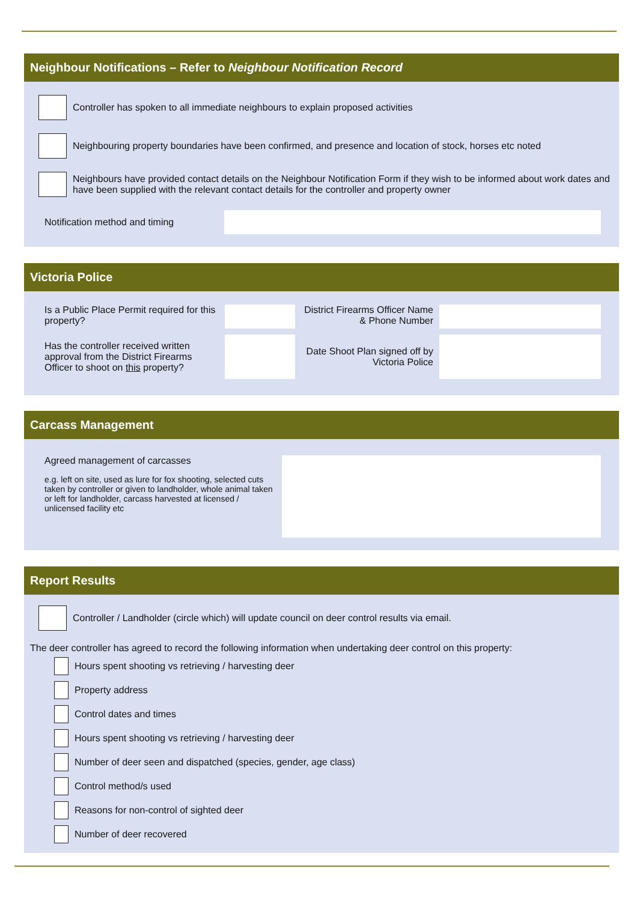Neighbour Notifications – Refer to Neighbour Notification Record
Controller has spoken to all immediate neighbours to explain proposed activities
Neighbouring property boundaries have been confirmed, and presence and location of stock, horses etc noted
Neighbours have provided contact details on the Neighbour Notification Form if they wish to be informed about work dates and have been supplied with the relevant contact details for the controller and property owner
Notification method and timing
Victoria Police
Is a Public Place Permit required for this property?
District Firearms Officer Name & Phone Number
Has the controller received written approval from the District Firearms Officer to shoot on this property?
Date Shoot Plan signed off by Victoria Police
Carcass Management
Agreed management of carcasses
e.g. left on site, used as lure for fox shooting, selected cuts taken by controller or given to landholder, whole animal taken or left for landholder, carcass harvested at licensed / unlicensed facility etc
Report Results
Controller / Landholder (circle which) will update council on deer control results via email.
The deer controller has agreed to record the following information when undertaking deer control on this property:
Hours spent shooting vs retrieving / harvesting deer
Property address
Control dates and times
Hours spent shooting vs retrieving / harvesting deer
Number of deer seen and dispatched (species, gender, age class)
Control method/s used
Reasons for non-control of sighted deer
Number of deer recovered